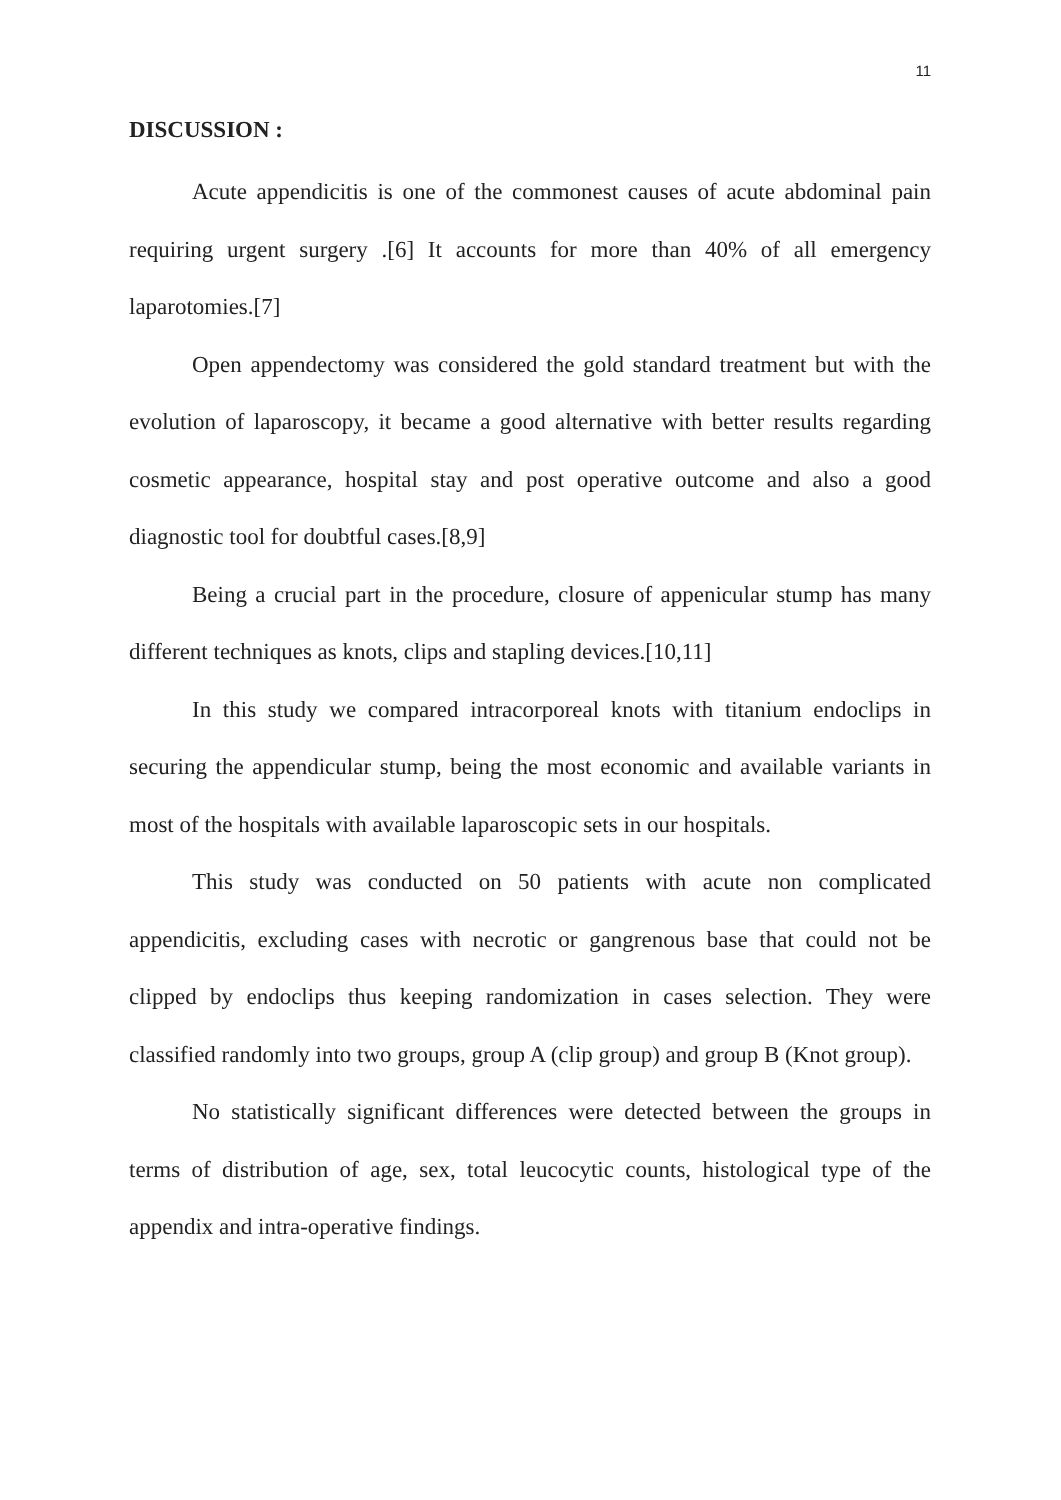11
DISCUSSION :
Acute appendicitis is one of the commonest causes of acute abdominal pain requiring urgent surgery .[6] It accounts for more than 40% of all emergency laparotomies.[7]
Open appendectomy was considered the gold standard treatment but with the evolution of laparoscopy, it became a good alternative with better results regarding cosmetic appearance, hospital stay and post operative outcome and also a good diagnostic tool for doubtful cases.[8,9]
Being a crucial part in the procedure, closure of appenicular stump has many different techniques as knots, clips and stapling devices.[10,11]
In this study we compared intracorporeal knots with titanium endoclips in securing the appendicular stump, being the most economic and available variants in most of the hospitals with available laparoscopic sets in our hospitals.
This study was conducted on 50 patients with acute non complicated appendicitis, excluding cases with necrotic or gangrenous base that could not be clipped by endoclips thus keeping randomization in cases selection. They were classified randomly into two groups, group A (clip group) and group B (Knot group).
No statistically significant differences were detected between the groups in terms of distribution of age, sex, total leucocytic counts, histological type of the appendix and intra-operative findings.